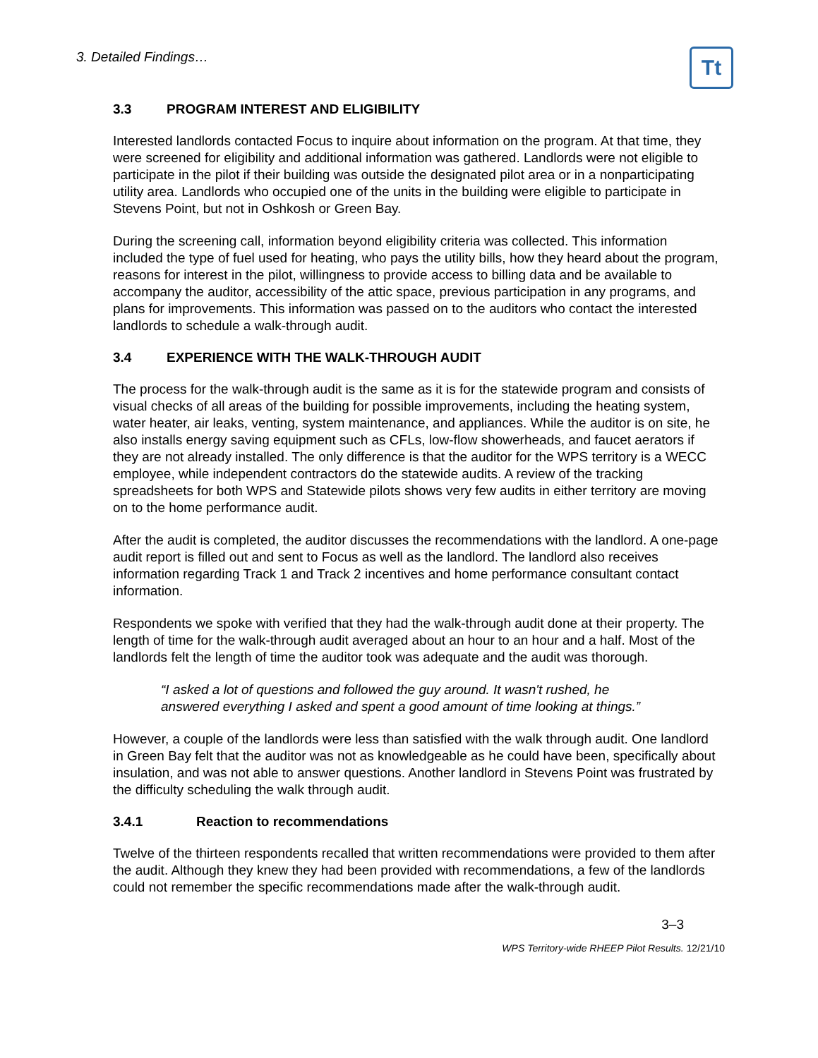3. Detailed Findings…
Tt
3.3 PROGRAM INTEREST AND ELIGIBILITY
Interested landlords contacted Focus to inquire about information on the program. At that time, they were screened for eligibility and additional information was gathered. Landlords were not eligible to participate in the pilot if their building was outside the designated pilot area or in a nonparticipating utility area. Landlords who occupied one of the units in the building were eligible to participate in Stevens Point, but not in Oshkosh or Green Bay.
During the screening call, information beyond eligibility criteria was collected. This information included the type of fuel used for heating, who pays the utility bills, how they heard about the program, reasons for interest in the pilot, willingness to provide access to billing data and be available to accompany the auditor, accessibility of the attic space, previous participation in any programs, and plans for improvements. This information was passed on to the auditors who contact the interested landlords to schedule a walk-through audit.
3.4 EXPERIENCE WITH THE WALK-THROUGH AUDIT
The process for the walk-through audit is the same as it is for the statewide program and consists of visual checks of all areas of the building for possible improvements, including the heating system, water heater, air leaks, venting, system maintenance, and appliances. While the auditor is on site, he also installs energy saving equipment such as CFLs, low-flow showerheads, and faucet aerators if they are not already installed. The only difference is that the auditor for the WPS territory is a WECC employee, while independent contractors do the statewide audits. A review of the tracking spreadsheets for both WPS and Statewide pilots shows very few audits in either territory are moving on to the home performance audit.
After the audit is completed, the auditor discusses the recommendations with the landlord. A one-page audit report is filled out and sent to Focus as well as the landlord. The landlord also receives information regarding Track 1 and Track 2 incentives and home performance consultant contact information.
Respondents we spoke with verified that they had the walk-through audit done at their property. The length of time for the walk-through audit averaged about an hour to an hour and a half. Most of the landlords felt the length of time the auditor took was adequate and the audit was thorough.
“I asked a lot of questions and followed the guy around. It wasn't rushed, he answered everything I asked and spent a good amount of time looking at things.”
However, a couple of the landlords were less than satisfied with the walk through audit. One landlord in Green Bay felt that the auditor was not as knowledgeable as he could have been, specifically about insulation, and was not able to answer questions. Another landlord in Stevens Point was frustrated by the difficulty scheduling the walk through audit.
3.4.1 Reaction to recommendations
Twelve of the thirteen respondents recalled that written recommendations were provided to them after the audit. Although they knew they had been provided with recommendations, a few of the landlords could not remember the specific recommendations made after the walk-through audit.
3–3
WPS Territory-wide RHEEP Pilot Results. 12/21/10